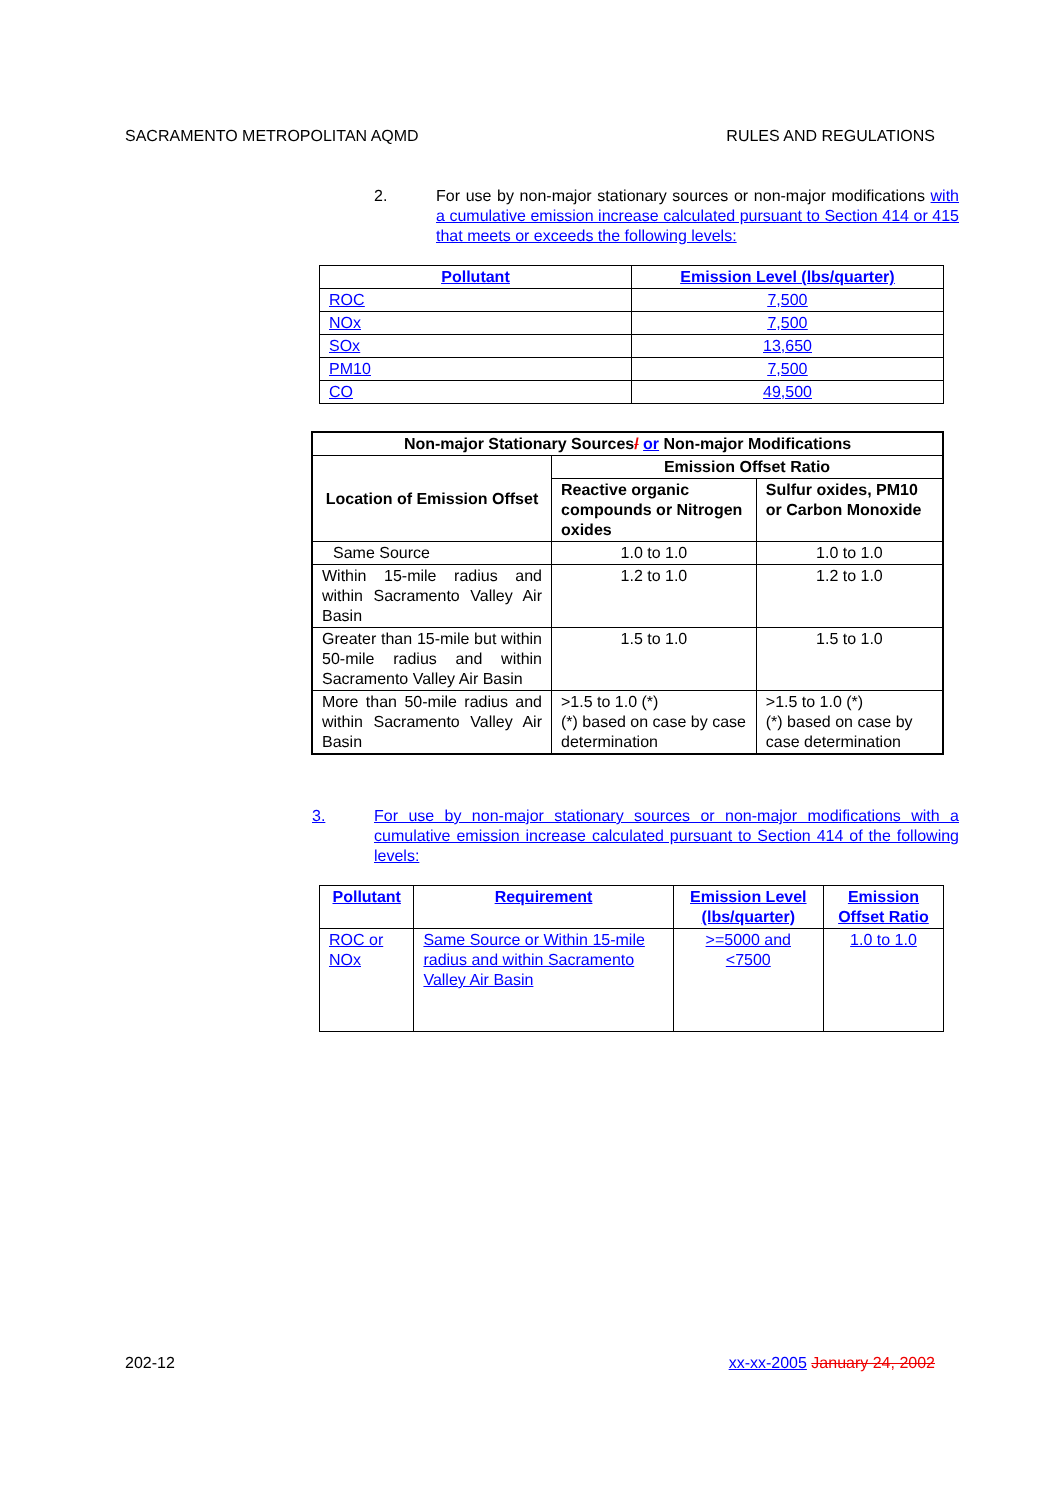SACRAMENTO METROPOLITAN AQMD RULES AND REGULATIONS
2. For use by non-major stationary sources or non-major modifications with a cumulative emission increase calculated pursuant to Section 414 or 415 that meets or exceeds the following levels:
| Pollutant | Emission Level (lbs/quarter) |
| --- | --- |
| ROC | 7,500 |
| NOx | 7,500 |
| SOx | 13,650 |
| PM10 | 7,500 |
| CO | 49,500 |
| Non-major Stationary Sources / or Non-major Modifications | | |
| --- | --- | --- |
| Location of Emission Offset | Emission Offset Ratio | |
| | Reactive organic compounds or Nitrogen oxides | Sulfur oxides, PM10 or Carbon Monoxide |
| Same Source | 1.0 to 1.0 | 1.0 to 1.0 |
| Within 15-mile radius and within Sacramento Valley Air Basin | 1.2 to 1.0 | 1.2 to 1.0 |
| Greater than 15-mile but within 50-mile radius and within Sacramento Valley Air Basin | 1.5 to 1.0 | 1.5 to 1.0 |
| More than 50-mile radius and within Sacramento Valley Air Basin | >1.5 to 1.0 (*) (*) based on case by case determination | >1.5 to 1.0 (*) (*) based on case by case determination |
3. For use by non-major stationary sources or non-major modifications with a cumulative emission increase calculated pursuant to Section 414 of the following levels:
| Pollutant | Requirement | Emission Level (lbs/quarter) | Emission Offset Ratio |
| --- | --- | --- | --- |
| ROC or NOx | Same Source or Within 15-mile radius and within Sacramento Valley Air Basin | >=5000 and <7500 | 1.0 to 1.0 |
202-12 xx-xx-2005 January 24, 2002